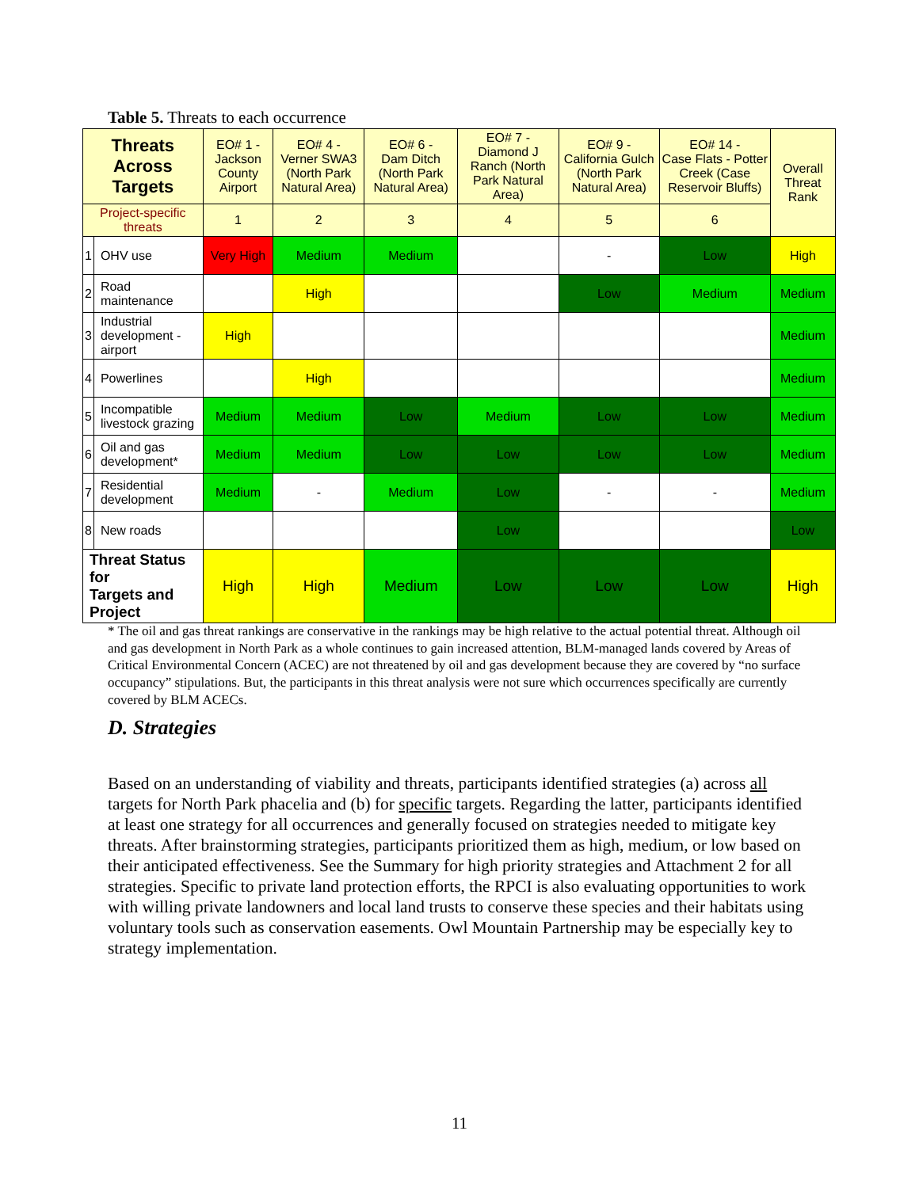Table 5. Threats to each occurrence
| Threats Across Targets | | EO# 1 - Jackson County Airport | EO# 4 - Verner SWA3 (North Park Natural Area) | EO# 6 - Dam Ditch (North Park Natural Area) | EO# 7 - Diamond J Ranch (North Park Natural Area) | EO# 9 - California Gulch (North Park Natural Area) | EO# 14 - Case Flats - Potter Creek (Case Reservoir Bluffs) | Overall Threat Rank |
| --- | --- | --- | --- | --- | --- | --- | --- | --- |
| Project-specific threats | | 1 | 2 | 3 | 4 | 5 | 6 | |
| 1 | OHV use | Very High | Medium | Medium | | - | Low | High |
| 2 | Road maintenance | | High | | | Low | Medium | Medium |
| 3 | Industrial development - airport | High | | | | | | Medium |
| 4 | Powerlines | | High | | | | | Medium |
| 5 | Incompatible livestock grazing | Medium | Medium | Low | Medium | Low | Low | Medium |
| 6 | Oil and gas development* | Medium | Medium | Low | Low | Low | Low | Medium |
| 7 | Residential development | Medium | - | Medium | Low | - | - | Medium |
| 8 | New roads | | | | Low | | | Low |
| Threat Status for Targets and Project | | High | High | Medium | Low | Low | Low | High |
* The oil and gas threat rankings are conservative in the rankings may be high relative to the actual potential threat. Although oil and gas development in North Park as a whole continues to gain increased attention, BLM-managed lands covered by Areas of Critical Environmental Concern (ACEC) are not threatened by oil and gas development because they are covered by “no surface occupancy” stipulations. But, the participants in this threat analysis were not sure which occurrences specifically are currently covered by BLM ACECs.
D. Strategies
Based on an understanding of viability and threats, participants identified strategies (a) across all targets for North Park phacelia and (b) for specific targets. Regarding the latter, participants identified at least one strategy for all occurrences and generally focused on strategies needed to mitigate key threats. After brainstorming strategies, participants prioritized them as high, medium, or low based on their anticipated effectiveness. See the Summary for high priority strategies and Attachment 2 for all strategies. Specific to private land protection efforts, the RPCI is also evaluating opportunities to work with willing private landowners and local land trusts to conserve these species and their habitats using voluntary tools such as conservation easements. Owl Mountain Partnership may be especially key to strategy implementation.
11